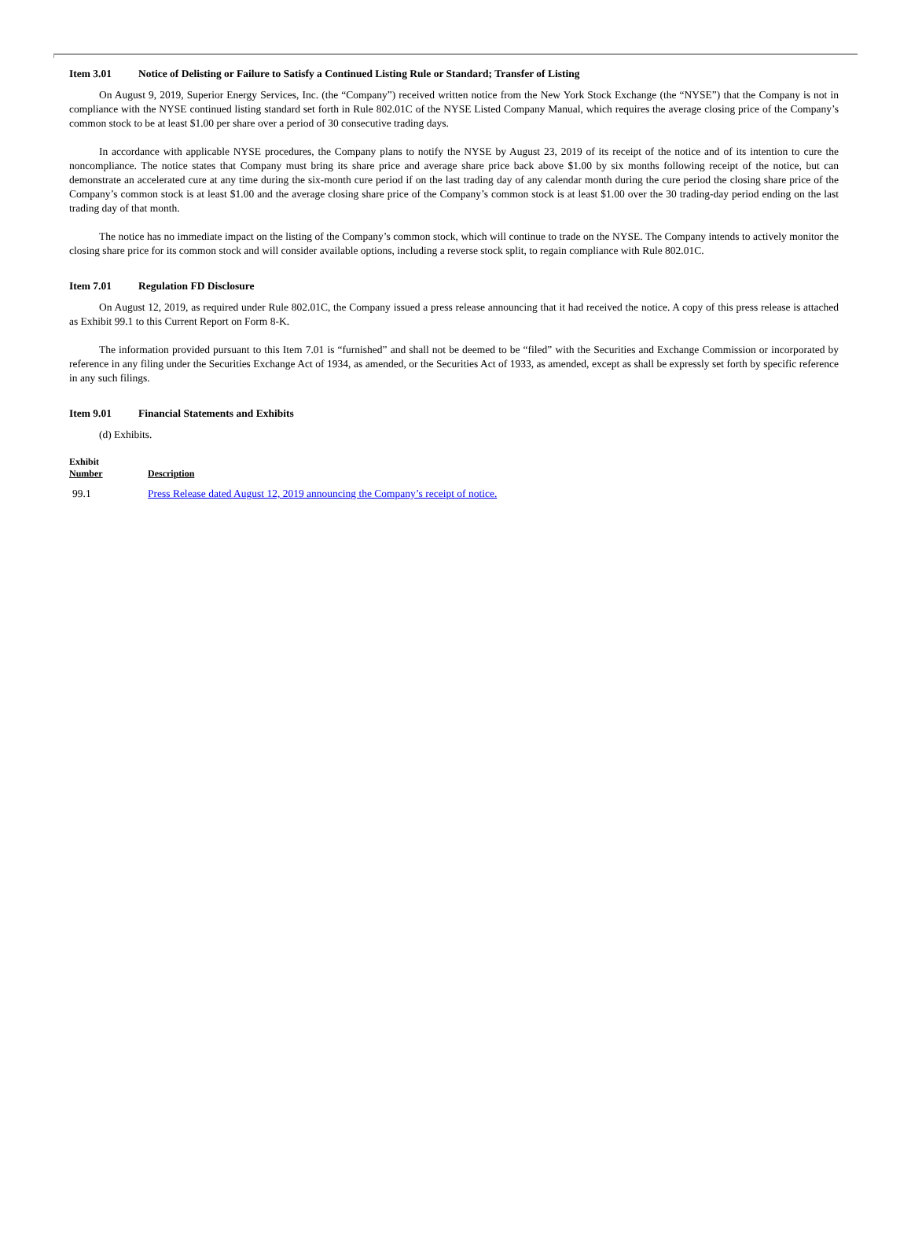Item 3.01 Notice of Delisting or Failure to Satisfy a Continued Listing Rule or Standard; Transfer of Listing
On August 9, 2019, Superior Energy Services, Inc. (the “Company”) received written notice from the New York Stock Exchange (the “NYSE”) that the Company is not in compliance with the NYSE continued listing standard set forth in Rule 802.01C of the NYSE Listed Company Manual, which requires the average closing price of the Company’s common stock to be at least $1.00 per share over a period of 30 consecutive trading days.
In accordance with applicable NYSE procedures, the Company plans to notify the NYSE by August 23, 2019 of its receipt of the notice and of its intention to cure the noncompliance. The notice states that Company must bring its share price and average share price back above $1.00 by six months following receipt of the notice, but can demonstrate an accelerated cure at any time during the six-month cure period if on the last trading day of any calendar month during the cure period the closing share price of the Company’s common stock is at least $1.00 and the average closing share price of the Company’s common stock is at least $1.00 over the 30 trading-day period ending on the last trading day of that month.
The notice has no immediate impact on the listing of the Company’s common stock, which will continue to trade on the NYSE. The Company intends to actively monitor the closing share price for its common stock and will consider available options, including a reverse stock split, to regain compliance with Rule 802.01C.
Item 7.01 Regulation FD Disclosure
On August 12, 2019, as required under Rule 802.01C, the Company issued a press release announcing that it had received the notice. A copy of this press release is attached as Exhibit 99.1 to this Current Report on Form 8-K.
The information provided pursuant to this Item 7.01 is “furnished” and shall not be deemed to be “filed” with the Securities and Exchange Commission or incorporated by reference in any filing under the Securities Exchange Act of 1934, as amended, or the Securities Act of 1933, as amended, except as shall be expressly set forth by specific reference in any such filings.
Item 9.01 Financial Statements and Exhibits
(d) Exhibits.
| Exhibit Number | Description |
| --- | --- |
| 99.1 | Press Release dated August 12, 2019 announcing the Company’s receipt of notice. |